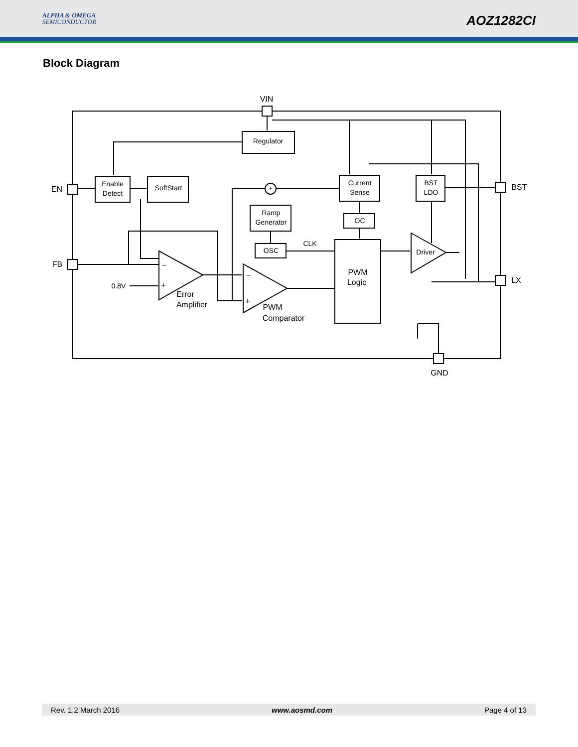ALPHA & OMEGA
SEMICONDUCTOR
AOZ1282CI
Block Diagram
VIN
Regulator
Enable
Detect
SoftStart
Current
Sense
BST
LDO
Ramp
Generator
OC
OSC
PWM
Logic
Driver
CLK
0.8V
EN
FB
BST
LX
GND
Error
Amplifier
PWM
Comparator
−
+
−
+
+
Rev. 1.2 March 2016 www.aosmd.com Page 4 of 13